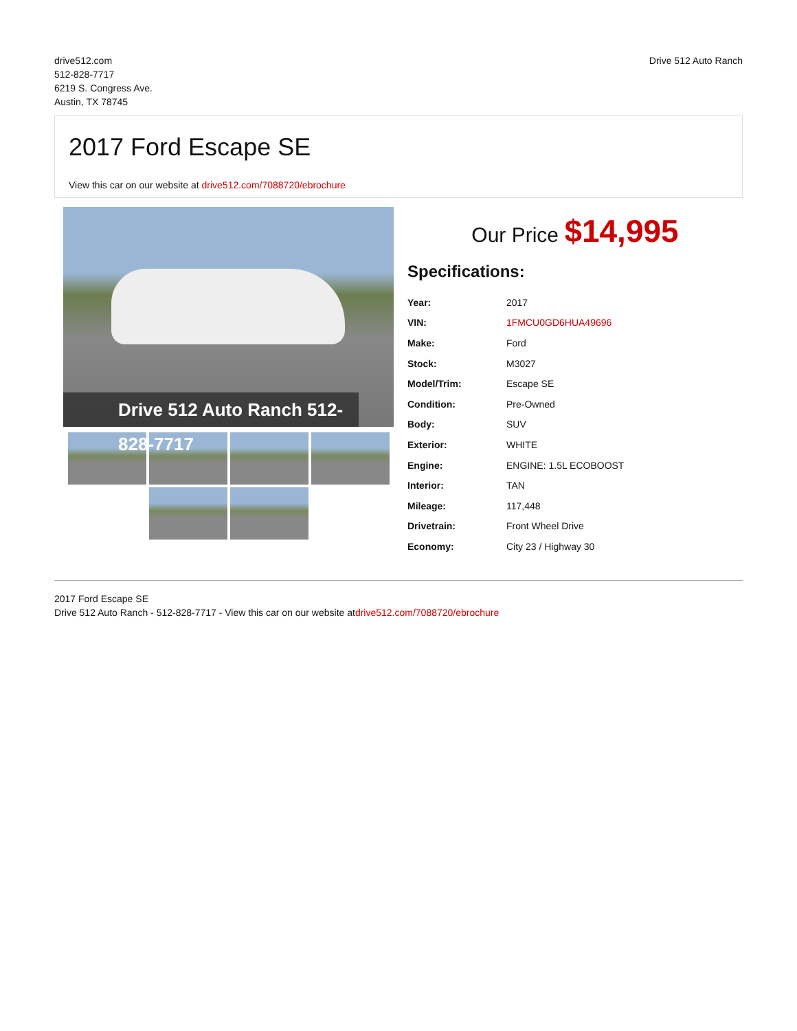drive512.com
512-828-7717
6219 S. Congress Ave.
Austin, TX 78745
Drive 512 Auto Ranch
2017 Ford Escape SE
View this car on our website at drive512.com/7088720/ebrochure
Drive 512 Auto Ranch 512-828-7717
Our Price $14,995
Specifications:
| Year: | 2017 |
| VIN: | 1FMCU0GD6HUA49696 |
| Make: | Ford |
| Stock: | M3027 |
| Model/Trim: | Escape SE |
| Condition: | Pre-Owned |
| Body: | SUV |
| Exterior: | WHITE |
| Engine: | ENGINE: 1.5L ECOBOOST |
| Interior: | TAN |
| Mileage: | 117,448 |
| Drivetrain: | Front Wheel Drive |
| Economy: | City 23 / Highway 30 |
2017 Ford Escape SE
Drive 512 Auto Ranch - 512-828-7717 - View this car on our website atdrive512.com/7088720/ebrochure